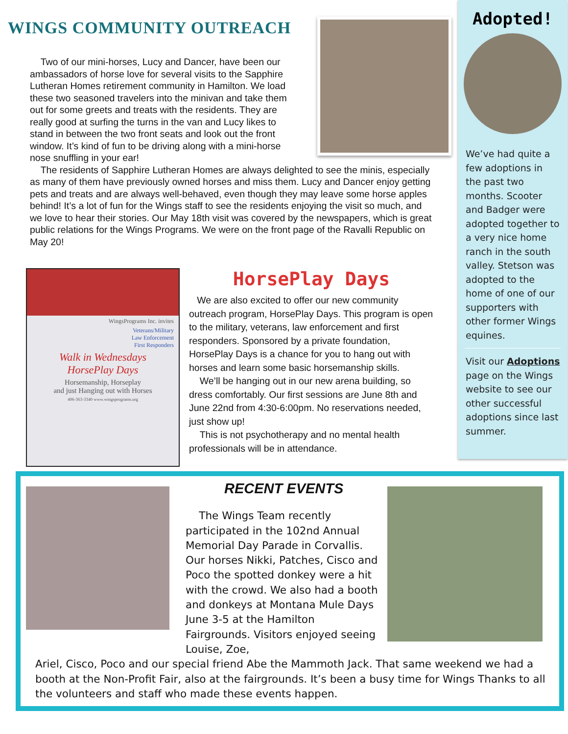WINGS COMMUNITY OUTREACH
Two of our mini-horses, Lucy and Dancer, have been our ambassadors of horse love for several visits to the Sapphire Lutheran Homes retirement community in Hamilton. We load these two seasoned travelers into the minivan and take them out for some greets and treats with the residents. They are really good at surfing the turns in the van and Lucy likes to stand in between the two front seats and look out the front window. It’s kind of fun to be driving along with a mini-horse nose snuffling in your ear!
The residents of Sapphire Lutheran Homes are always delighted to see the minis, especially as many of them have previously owned horses and miss them. Lucy and Dancer enjoy getting pets and treats and are always well-behaved, even though they may leave some horse apples behind! It’s a lot of fun for the Wings staff to see the residents enjoying the visit so much, and we love to hear their stories. Our May 18th visit was covered by the newspapers, which is great public relations for the Wings Programs. We were on the front page of the Ravalli Republic on May 20!
WingsPrograms Inc. invites
Veterans/Military
Law Enforcement
First Responders
Walk in Wednesdays
HorsePlay Days
Horsemanship, Horseplay
and just Hanging out with Horses
406-363-3340 www.wingsprograms.org
HorsePlay Days
We are also excited to offer our new community outreach program, HorsePlay Days. This program is open to the military, veterans, law enforcement and first responders. Sponsored by a private foundation, HorsePlay Days is a chance for you to hang out with horses and learn some basic horsemanship skills.
We’ll be hanging out in our new arena building, so dress comfortably. Our first sessions are June 8th and June 22nd from 4:30-6:00pm. No reservations needed, just show up!
This is not psychotherapy and no mental health professionals will be in attendance.
Adopted!
We’ve had quite a few adoptions in the past two months. Scooter and Badger were adopted together to a very nice home ranch in the south valley. Stetson was adopted to the home of one of our supporters with other former Wings equines.
Visit our Adoptions page on the Wings website to see our other successful adoptions since last summer.
RECENT EVENTS
The Wings Team recently participated in the 102nd Annual Memorial Day Parade in Corvallis. Our horses Nikki, Patches, Cisco and Poco the spotted donkey were a hit with the crowd. We also had a booth and donkeys at Montana Mule Days June 3-5 at the Hamilton Fairgrounds. Visitors enjoyed seeing Louise, Zoe,
Ariel, Cisco, Poco and our special friend Abe the Mammoth Jack. That same weekend we had a booth at the Non-Profit Fair, also at the fairgrounds. It’s been a busy time for Wings Thanks to all the volunteers and staff who made these events happen.